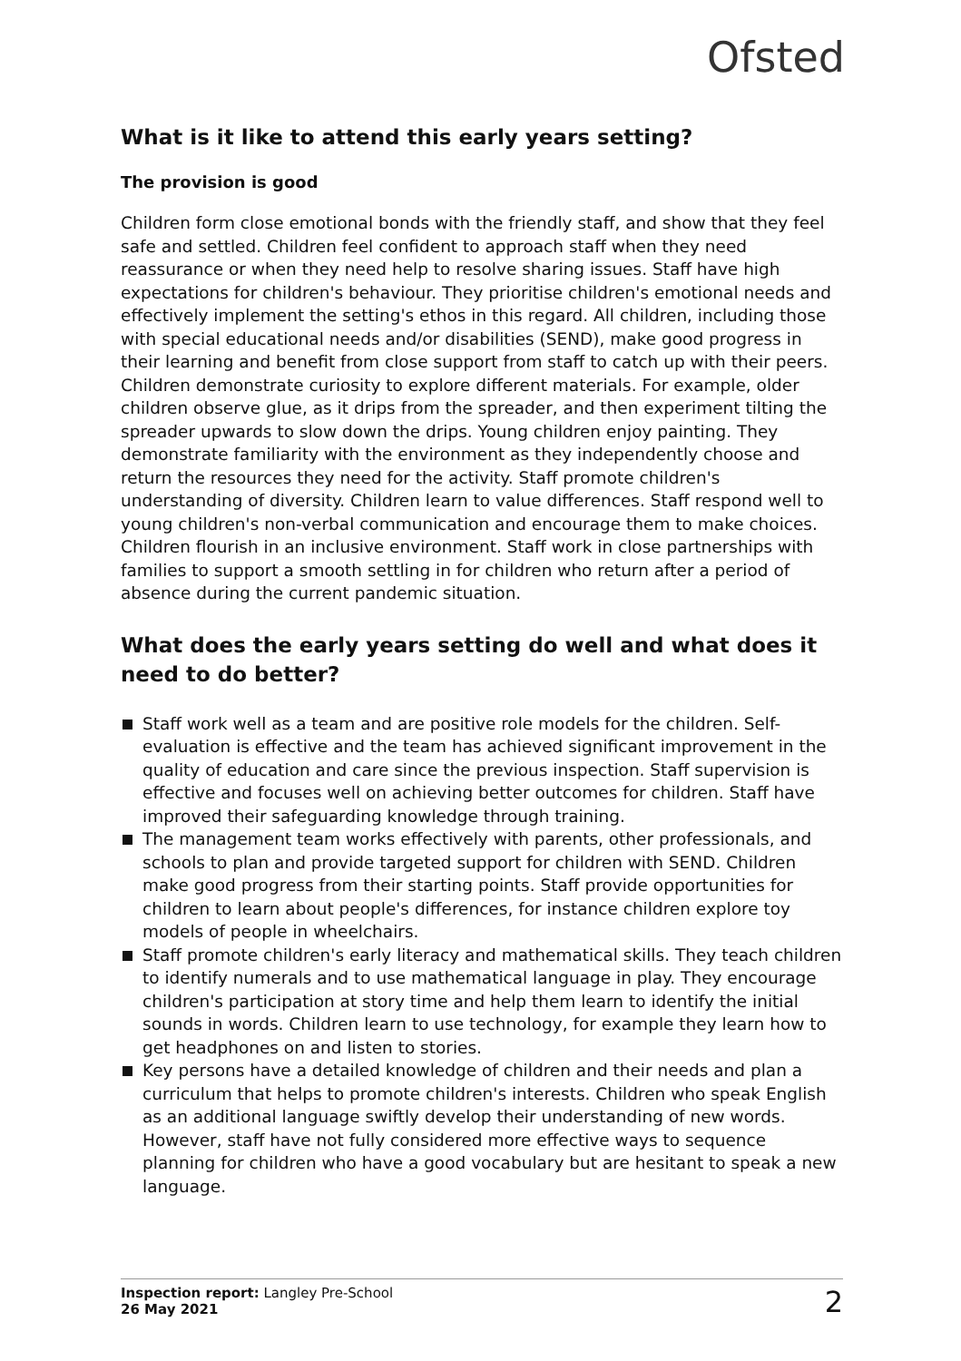Ofsted
What is it like to attend this early years setting?
The provision is good
Children form close emotional bonds with the friendly staff, and show that they feel safe and settled. Children feel confident to approach staff when they need reassurance or when they need help to resolve sharing issues. Staff have high expectations for children's behaviour. They prioritise children's emotional needs and effectively implement the setting's ethos in this regard. All children, including those with special educational needs and/or disabilities (SEND), make good progress in their learning and benefit from close support from staff to catch up with their peers. Children demonstrate curiosity to explore different materials. For example, older children observe glue, as it drips from the spreader, and then experiment tilting the spreader upwards to slow down the drips. Young children enjoy painting. They demonstrate familiarity with the environment as they independently choose and return the resources they need for the activity. Staff promote children's understanding of diversity. Children learn to value differences. Staff respond well to young children's non-verbal communication and encourage them to make choices. Children flourish in an inclusive environment. Staff work in close partnerships with families to support a smooth settling in for children who return after a period of absence during the current pandemic situation.
What does the early years setting do well and what does it need to do better?
Staff work well as a team and are positive role models for the children. Self-evaluation is effective and the team has achieved significant improvement in the quality of education and care since the previous inspection. Staff supervision is effective and focuses well on achieving better outcomes for children. Staff have improved their safeguarding knowledge through training.
The management team works effectively with parents, other professionals, and schools to plan and provide targeted support for children with SEND. Children make good progress from their starting points. Staff provide opportunities for children to learn about people's differences, for instance children explore toy models of people in wheelchairs.
Staff promote children's early literacy and mathematical skills. They teach children to identify numerals and to use mathematical language in play. They encourage children's participation at story time and help them learn to identify the initial sounds in words. Children learn to use technology, for example they learn how to get headphones on and listen to stories.
Key persons have a detailed knowledge of children and their needs and plan a curriculum that helps to promote children's interests. Children who speak English as an additional language swiftly develop their understanding of new words. However, staff have not fully considered more effective ways to sequence planning for children who have a good vocabulary but are hesitant to speak a new language.
Inspection report: Langley Pre-School
26 May 2021
2